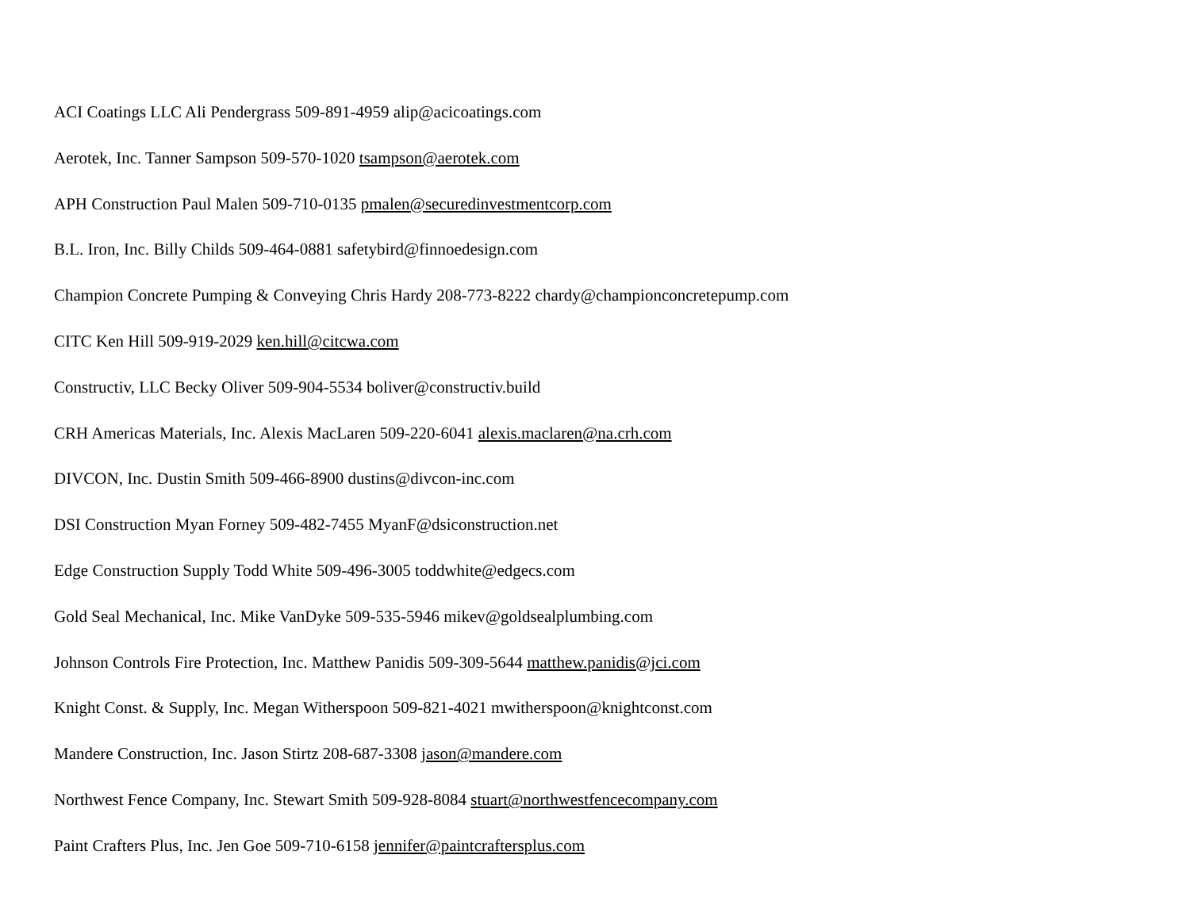ACI Coatings LLC Ali Pendergrass 509-891-4959 alip@acicoatings.com
Aerotek, Inc. Tanner Sampson 509-570-1020 tsampson@aerotek.com
APH Construction Paul Malen 509-710-0135 pmalen@securedinvestmentcorp.com
B.L. Iron, Inc. Billy Childs 509-464-0881 safetybird@finnoedesign.com
Champion Concrete Pumping & Conveying Chris Hardy 208-773-8222 chardy@championconcretepump.com
CITC Ken Hill 509-919-2029 ken.hill@citcwa.com
Constructiv, LLC Becky Oliver 509-904-5534 boliver@constructiv.build
CRH Americas Materials, Inc. Alexis MacLaren 509-220-6041 alexis.maclaren@na.crh.com
DIVCON, Inc. Dustin Smith 509-466-8900 dustins@divcon-inc.com
DSI Construction Myan Forney 509-482-7455 MyanF@dsiconstruction.net
Edge Construction Supply Todd White 509-496-3005 toddwhite@edgecs.com
Gold Seal Mechanical, Inc. Mike VanDyke 509-535-5946 mikev@goldsealplumbing.com
Johnson Controls Fire Protection, Inc. Matthew Panidis 509-309-5644 matthew.panidis@jci.com
Knight Const. & Supply, Inc. Megan Witherspoon 509-821-4021 mwitherspoon@knightconst.com
Mandere Construction, Inc. Jason Stirtz 208-687-3308 jason@mandere.com
Northwest Fence Company, Inc. Stewart Smith 509-928-8084 stuart@northwestfencecompany.com
Paint Crafters Plus, Inc. Jen Goe 509-710-6158 jennifer@paintcraftersplus.com